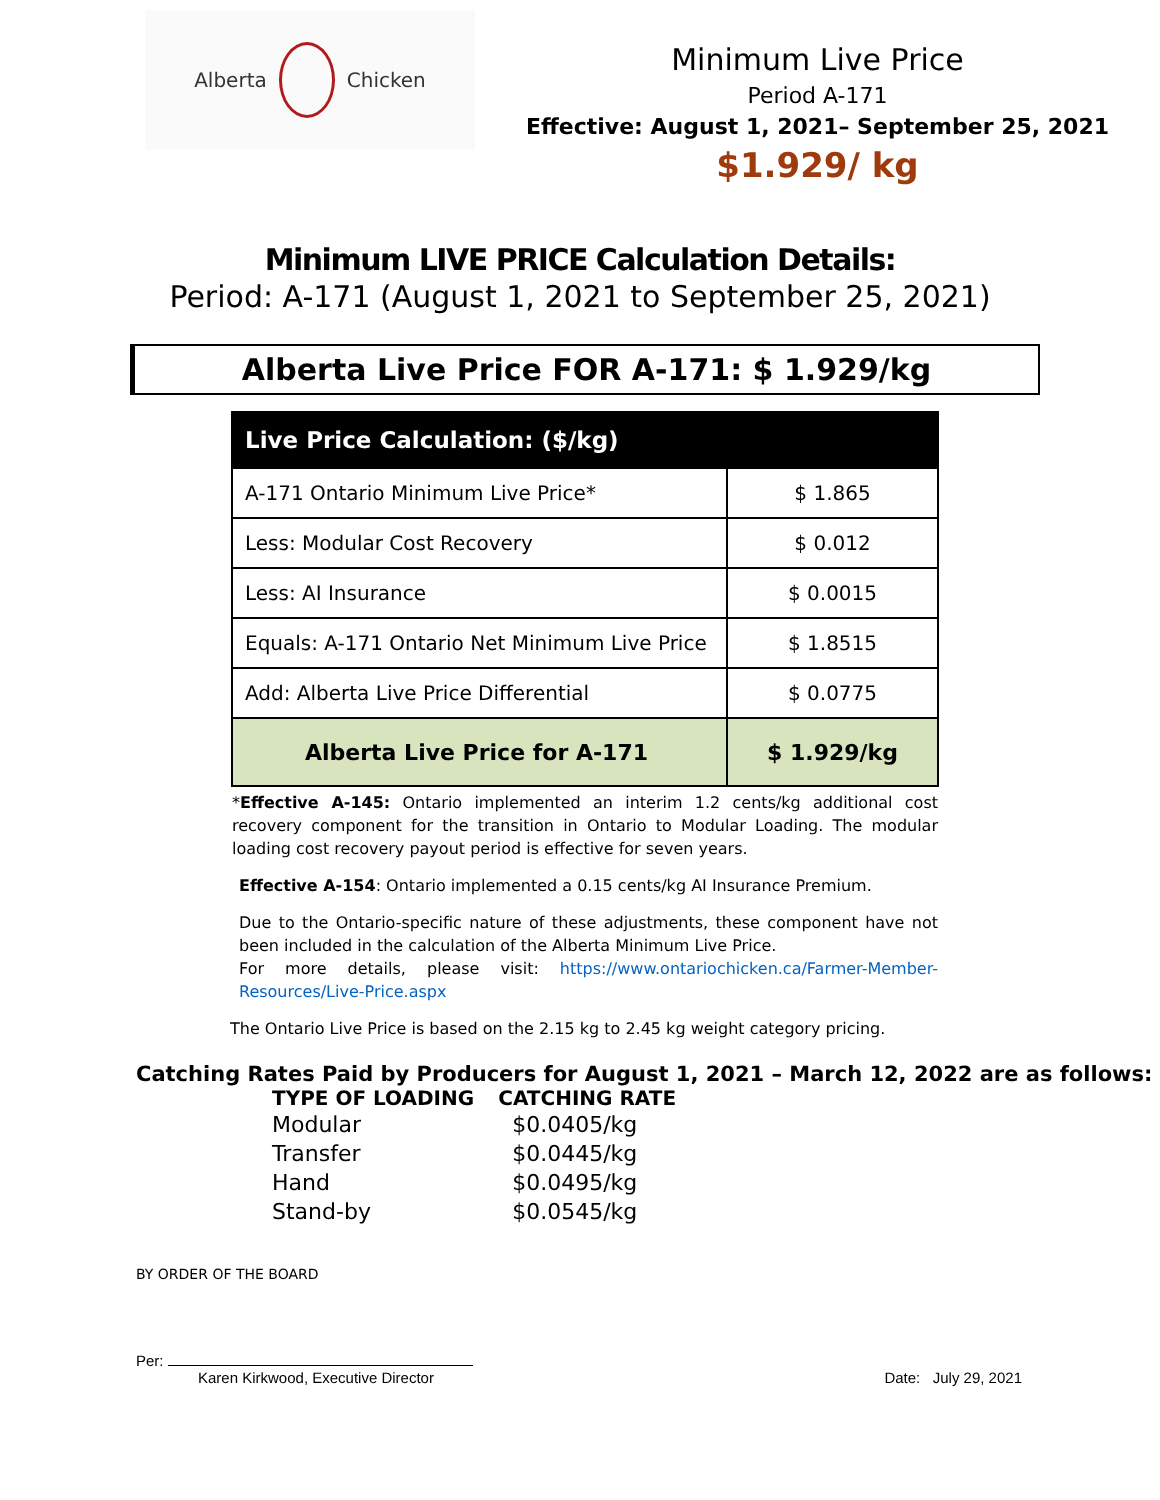Alberta Chicken
Minimum Live Price
Period A-171
Effective: August 1, 2021– September 25, 2021
$1.929/ kg
Minimum LIVE PRICE Calculation Details:
Period: A-171 (August 1, 2021 to September 25, 2021)
Alberta Live Price FOR A-171: $ 1.929/kg
| Live Price Calculation: ($/kg) | |
| --- | --- |
| A-171 Ontario Minimum Live Price* | $ 1.865 |
| Less: Modular Cost Recovery | $ 0.012 |
| Less: AI Insurance | $ 0.0015 |
| Equals: A-171 Ontario Net Minimum Live Price | $ 1.8515 |
| Add: Alberta Live Price Differential | $ 0.0775 |
| Alberta Live Price for A-171 | $ 1.929/kg |
*Effective A-145: Ontario implemented an interim 1.2 cents/kg additional cost recovery component for the transition in Ontario to Modular Loading. The modular loading cost recovery payout period is effective for seven years.
Effective A-154: Ontario implemented a 0.15 cents/kg AI Insurance Premium.
Due to the Ontario-specific nature of these adjustments, these component have not been included in the calculation of the Alberta Minimum Live Price.
For more details, please visit: https://www.ontariochicken.ca/Farmer-Member-Resources/Live-Price.aspx
The Ontario Live Price is based on the 2.15 kg to 2.45 kg weight category pricing.
Catching Rates Paid by Producers for August 1, 2021 – March 12, 2022 are as follows:
| TYPE OF LOADING | CATCHING RATE |
| --- | --- |
| Modular | $0.0405/kg |
| Transfer | $0.0445/kg |
| Hand | $0.0495/kg |
| Stand-by | $0.0545/kg |
BY ORDER OF THE BOARD
Per:
Karen Kirkwood, Executive Director
Date: July 29, 2021